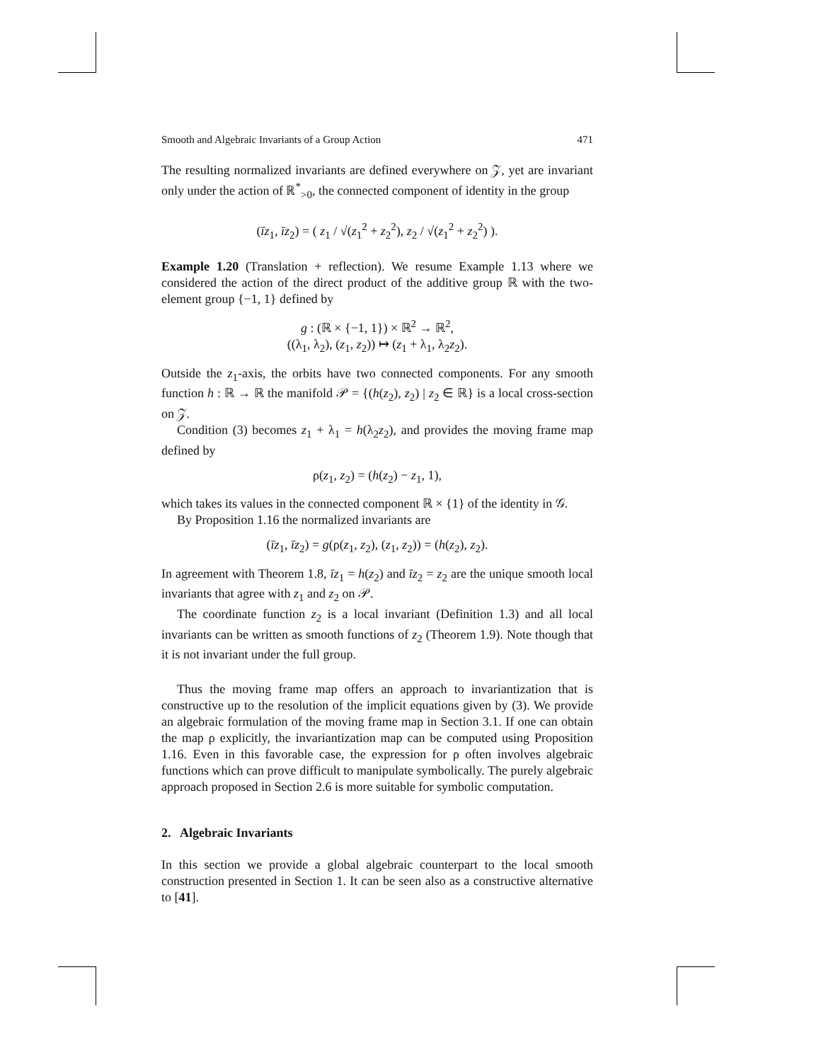Smooth and Algebraic Invariants of a Group Action 471
The resulting normalized invariants are defined everywhere on 𝒵, yet are invariant only under the action of ℝ<sup>*</sup><sub>>0</sub>, the connected component of identity in the group
(īz<sub>1</sub>, īz<sub>2</sub>) = ( z<sub>1</sub> / √(z<sub>1</sub><sup>2</sup> + z<sub>2</sub><sup>2</sup>), z<sub>2</sub> / √(z<sub>1</sub><sup>2</sup> + z<sub>2</sub><sup>2</sup>) ).
Example 1.20 (Translation + reflection). We resume Example 1.13 where we considered the action of the direct product of the additive group ℝ with the two-element group {−1, 1} defined by
g : (ℝ × {−1, 1}) × ℝ<sup>2</sup> → ℝ<sup>2</sup>,
((λ<sub>1</sub>, λ<sub>2</sub>), (z<sub>1</sub>, z<sub>2</sub>)) ↦ (z<sub>1</sub> + λ<sub>1</sub>, λ<sub>2</sub>z<sub>2</sub>).
Outside the z<sub>1</sub>-axis, the orbits have two connected components. For any smooth function h : ℝ → ℝ the manifold 𝒫 = {(h(z<sub>2</sub>), z<sub>2</sub>) | z<sub>2</sub> ∈ ℝ} is a local cross-section on 𝒵.
Condition (3) becomes z<sub>1</sub> + λ<sub>1</sub> = h(λ<sub>2</sub>z<sub>2</sub>), and provides the moving frame map defined by
ρ(z<sub>1</sub>, z<sub>2</sub>) = (h(z<sub>2</sub>) − z<sub>1</sub>, 1),
which takes its values in the connected component ℝ × {1} of the identity in 𝒢.
By Proposition 1.16 the normalized invariants are
(īz<sub>1</sub>, īz<sub>2</sub>) = g(ρ(z<sub>1</sub>, z<sub>2</sub>), (z<sub>1</sub>, z<sub>2</sub>)) = (h(z<sub>2</sub>), z<sub>2</sub>).
In agreement with Theorem 1.8, īz<sub>1</sub> = h(z<sub>2</sub>) and īz<sub>2</sub> = z<sub>2</sub> are the unique smooth local invariants that agree with z<sub>1</sub> and z<sub>2</sub> on 𝒫.
The coordinate function z<sub>2</sub> is a local invariant (Definition 1.3) and all local invariants can be written as smooth functions of z<sub>2</sub> (Theorem 1.9). Note though that it is not invariant under the full group.
Thus the moving frame map offers an approach to invariantization that is constructive up to the resolution of the implicit equations given by (3). We provide an algebraic formulation of the moving frame map in Section 3.1. If one can obtain the map ρ explicitly, the invariantization map can be computed using Proposition 1.16. Even in this favorable case, the expression for ρ often involves algebraic functions which can prove difficult to manipulate symbolically. The purely algebraic approach proposed in Section 2.6 is more suitable for symbolic computation.
2. Algebraic Invariants
In this section we provide a global algebraic counterpart to the local smooth construction presented in Section 1. It can be seen also as a constructive alternative to [41].